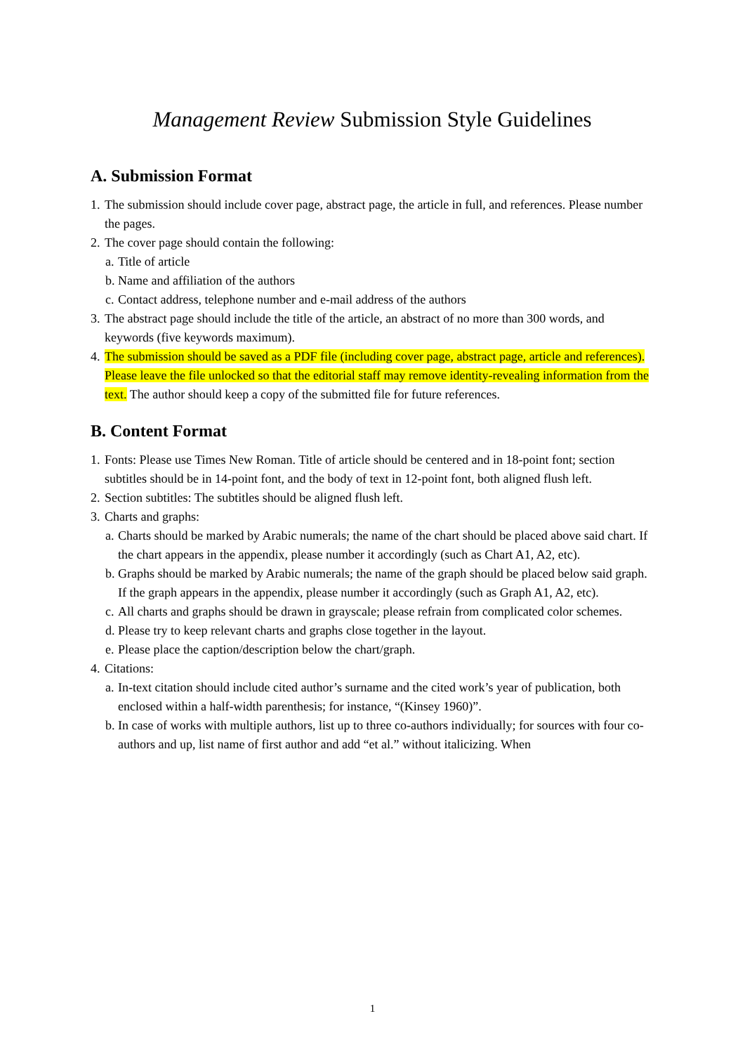Management Review Submission Style Guidelines
A. Submission Format
1. The submission should include cover page, abstract page, the article in full, and references. Please number the pages.
2. The cover page should contain the following:
a. Title of article
b. Name and affiliation of the authors
c. Contact address, telephone number and e-mail address of the authors
3. The abstract page should include the title of the article, an abstract of no more than 300 words, and keywords (five keywords maximum).
4. The submission should be saved as a PDF file (including cover page, abstract page, article and references). Please leave the file unlocked so that the editorial staff may remove identity-revealing information from the text. The author should keep a copy of the submitted file for future references.
B. Content Format
1. Fonts: Please use Times New Roman. Title of article should be centered and in 18-point font; section subtitles should be in 14-point font, and the body of text in 12-point font, both aligned flush left.
2. Section subtitles: The subtitles should be aligned flush left.
3. Charts and graphs:
a. Charts should be marked by Arabic numerals; the name of the chart should be placed above said chart. If the chart appears in the appendix, please number it accordingly (such as Chart A1, A2, etc).
b. Graphs should be marked by Arabic numerals; the name of the graph should be placed below said graph. If the graph appears in the appendix, please number it accordingly (such as Graph A1, A2, etc).
c. All charts and graphs should be drawn in grayscale; please refrain from complicated color schemes.
d. Please try to keep relevant charts and graphs close together in the layout.
e. Please place the caption/description below the chart/graph.
4. Citations:
a. In-text citation should include cited author’s surname and the cited work’s year of publication, both enclosed within a half-width parenthesis; for instance, “(Kinsey 1960)”.
b. In case of works with multiple authors, list up to three co-authors individually; for sources with four co-authors and up, list name of first author and add “et al.” without italicizing. When
1